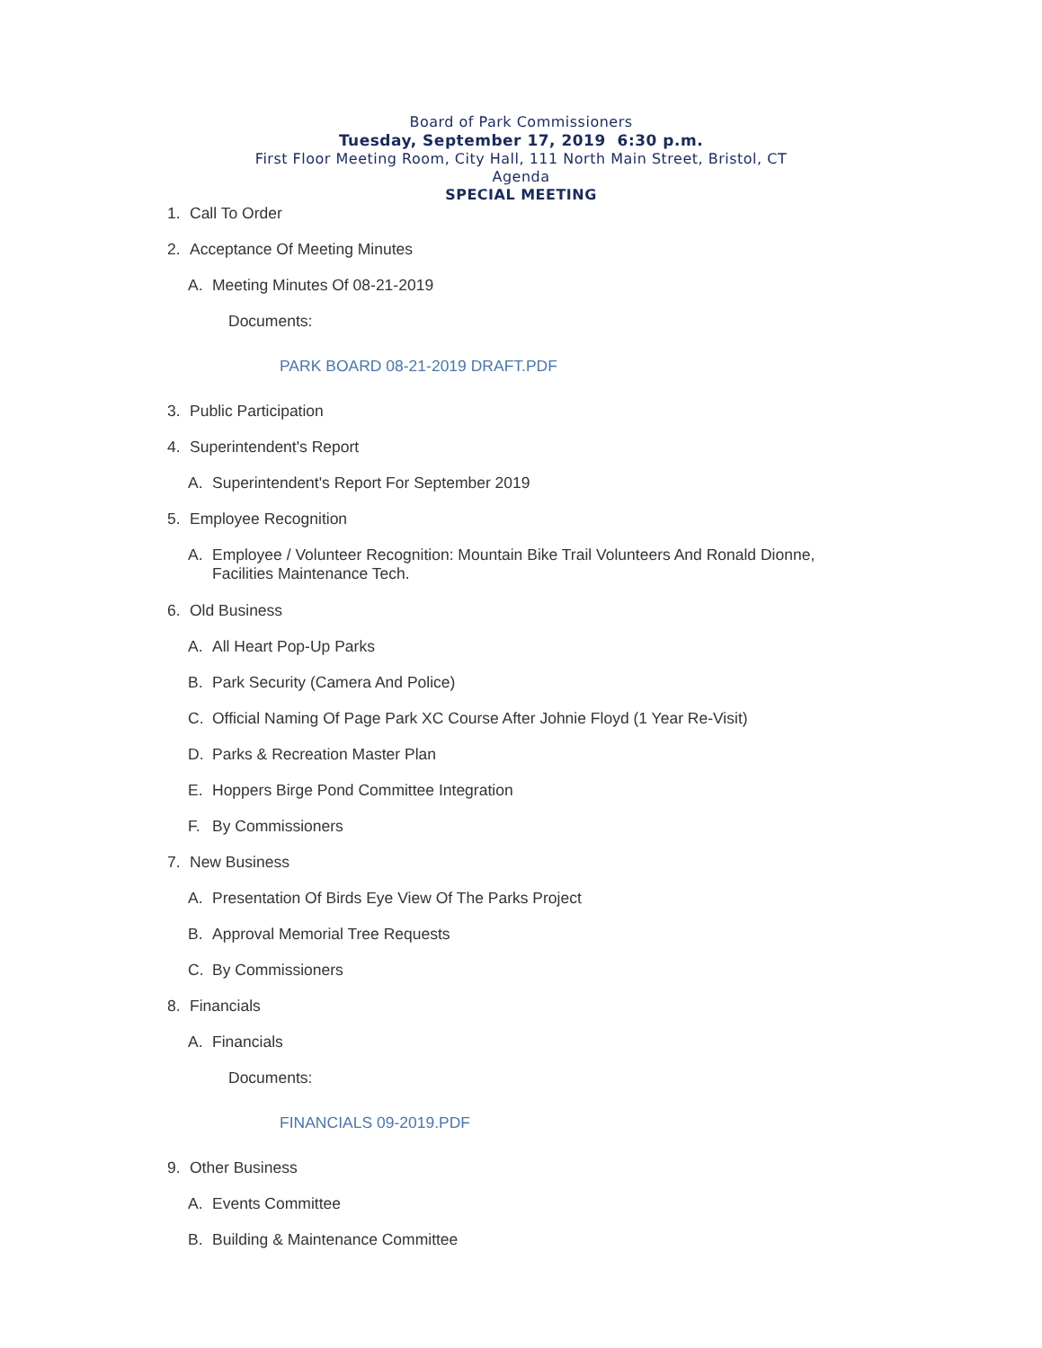Board of Park Commissioners
Tuesday, September 17, 2019 6:30 p.m.
First Floor Meeting Room, City Hall, 111 North Main Street, Bristol, CT
Agenda
SPECIAL MEETING
1. Call To Order
2. Acceptance Of Meeting Minutes
A. Meeting Minutes Of 08-21-2019
Documents:
PARK BOARD 08-21-2019 DRAFT.PDF
3. Public Participation
4. Superintendent's Report
A. Superintendent's Report For September 2019
5. Employee Recognition
A. Employee / Volunteer Recognition: Mountain Bike Trail Volunteers And Ronald Dionne,
Facilities Maintenance Tech.
6. Old Business
A. All Heart Pop-Up Parks
B. Park Security (Camera And Police)
C. Official Naming Of Page Park XC Course After Johnie Floyd (1 Year Re-Visit)
D. Parks & Recreation Master Plan
E. Hoppers Birge Pond Committee Integration
F. By Commissioners
7. New Business
A. Presentation Of Birds Eye View Of The Parks Project
B. Approval Memorial Tree Requests
C. By Commissioners
8. Financials
A. Financials
Documents:
FINANCIALS 09-2019.PDF
9. Other Business
A. Events Committee
B. Building & Maintenance Committee